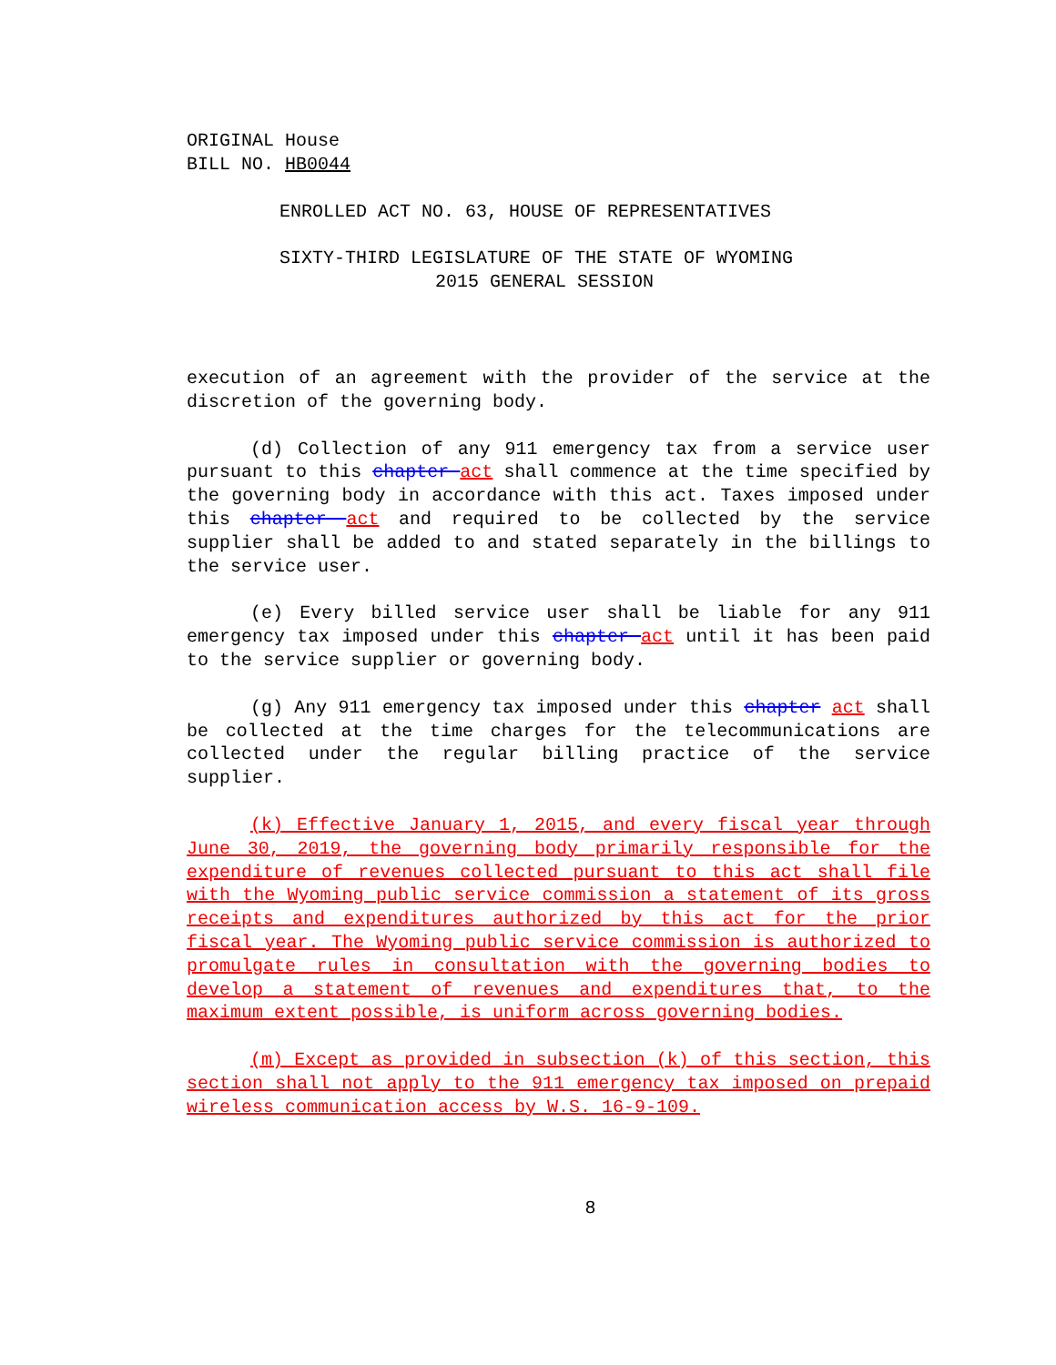ORIGINAL House
BILL NO. HB0044
ENROLLED ACT NO. 63, HOUSE OF REPRESENTATIVES
SIXTY-THIRD LEGISLATURE OF THE STATE OF WYOMING
2015 GENERAL SESSION
execution of an agreement with the provider of the service at the discretion of the governing body.
(d) Collection of any 911 emergency tax from a service user pursuant to this chapter act shall commence at the time specified by the governing body in accordance with this act. Taxes imposed under this chapter act and required to be collected by the service supplier shall be added to and stated separately in the billings to the service user.
(e) Every billed service user shall be liable for any 911 emergency tax imposed under this chapter act until it has been paid to the service supplier or governing body.
(g) Any 911 emergency tax imposed under this chapter act shall be collected at the time charges for the telecommunications are collected under the regular billing practice of the service supplier.
(k) Effective January 1, 2015, and every fiscal year through June 30, 2019, the governing body primarily responsible for the expenditure of revenues collected pursuant to this act shall file with the Wyoming public service commission a statement of its gross receipts and expenditures authorized by this act for the prior fiscal year. The Wyoming public service commission is authorized to promulgate rules in consultation with the governing bodies to develop a statement of revenues and expenditures that, to the maximum extent possible, is uniform across governing bodies.
(m) Except as provided in subsection (k) of this section, this section shall not apply to the 911 emergency tax imposed on prepaid wireless communication access by W.S. 16-9-109.
8